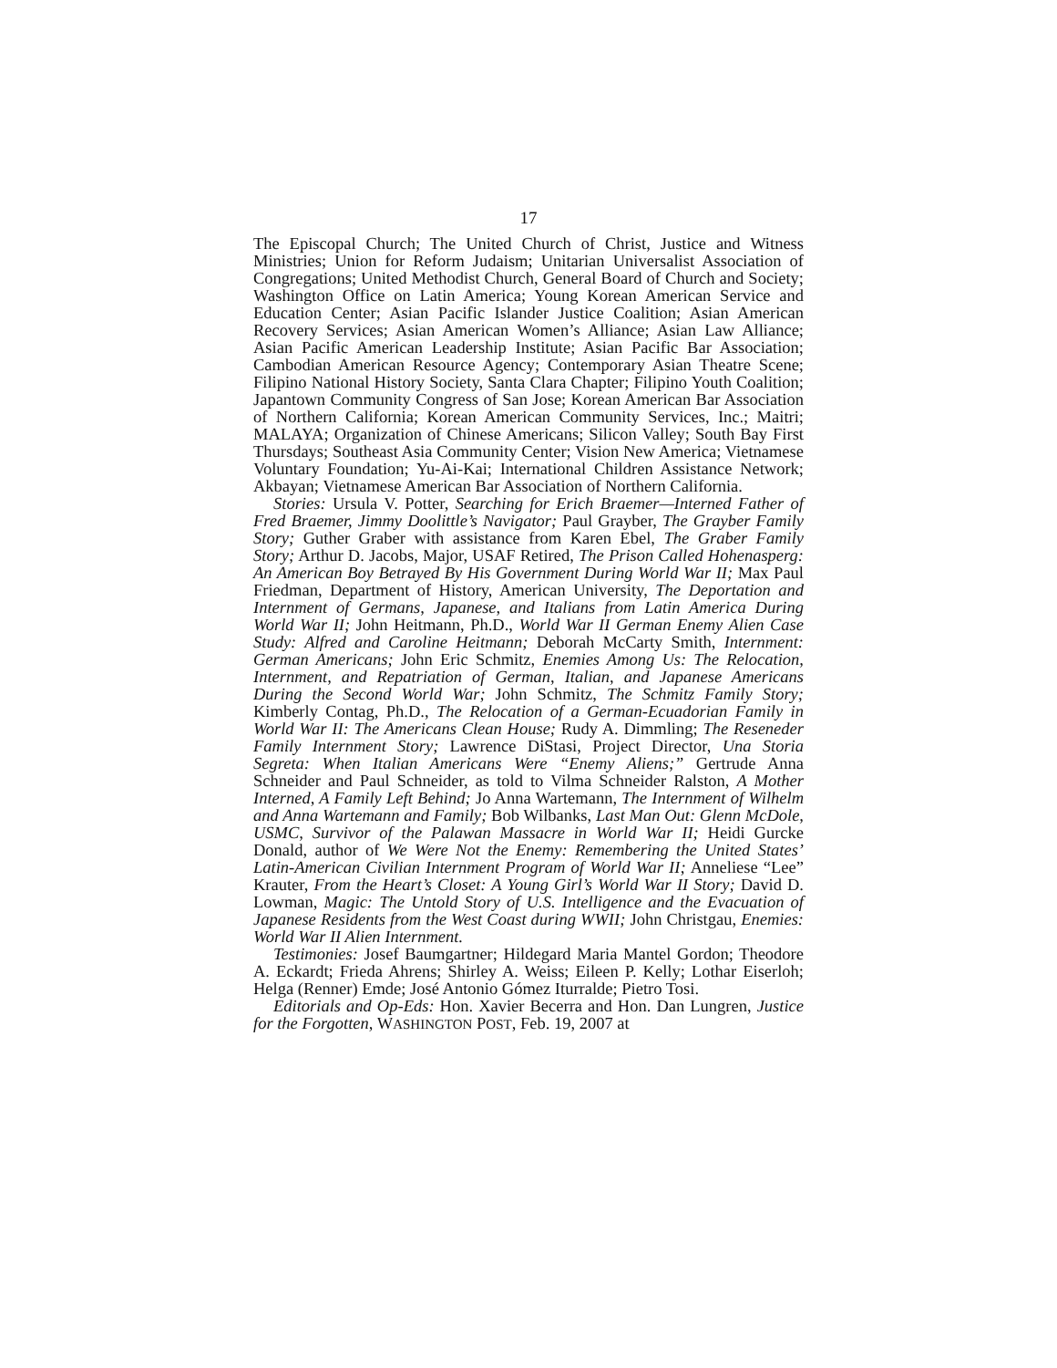17
The Episcopal Church; The United Church of Christ, Justice and Witness Ministries; Union for Reform Judaism; Unitarian Universalist Association of Congregations; United Methodist Church, General Board of Church and Society; Washington Office on Latin America; Young Korean American Service and Education Center; Asian Pacific Islander Justice Coalition; Asian American Recovery Services; Asian American Women’s Alliance; Asian Law Alliance; Asian Pacific American Leadership Institute; Asian Pacific Bar Association; Cambodian American Resource Agency; Contemporary Asian Theatre Scene; Filipino National History Society, Santa Clara Chapter; Filipino Youth Coalition; Japantown Community Congress of San Jose; Korean American Bar Association of Northern California; Korean American Community Services, Inc.; Maitri; MALAYA; Organization of Chinese Americans; Silicon Valley; South Bay First Thursdays; Southeast Asia Community Center; Vision New America; Vietnamese Voluntary Foundation; Yu-Ai-Kai; International Children Assistance Network; Akbayan; Vietnamese American Bar Association of Northern California.
Stories: Ursula V. Potter, Searching for Erich Braemer—Interned Father of Fred Braemer, Jimmy Doolittle’s Navigator; Paul Grayber, The Grayber Family Story; Guther Graber with assistance from Karen Ebel, The Graber Family Story; Arthur D. Jacobs, Major, USAF Retired, The Prison Called Hohenasperg: An American Boy Betrayed By His Government During World War II; Max Paul Friedman, Department of History, American University, The Deportation and Internment of Germans, Japanese, and Italians from Latin America During World War II; John Heitmann, Ph.D., World War II German Enemy Alien Case Study: Alfred and Caroline Heitmann; Deborah McCarty Smith, Internment: German Americans; John Eric Schmitz, Enemies Among Us: The Relocation, Internment, and Repatriation of German, Italian, and Japanese Americans During the Second World War; John Schmitz, The Schmitz Family Story; Kimberly Contag, Ph.D., The Relocation of a German-Ecuadorian Family in World War II: The Americans Clean House; Rudy A. Dimmling; The Reseneder Family Internment Story; Lawrence DiStasi, Project Director, Una Storia Segreta: When Italian Americans Were “Enemy Aliens;” Gertrude Anna Schneider and Paul Schneider, as told to Vilma Schneider Ralston, A Mother Interned, A Family Left Behind; Jo Anna Wartemann, The Internment of Wilhelm and Anna Wartemann and Family; Bob Wilbanks, Last Man Out: Glenn McDole, USMC, Survivor of the Palawan Massacre in World War II; Heidi Gurcke Donald, author of We Were Not the Enemy: Remembering the United States’ Latin-American Civilian Internment Program of World War II; Anneliese “Lee” Krauter, From the Heart’s Closet: A Young Girl’s World War II Story; David D. Lowman, Magic: The Untold Story of U.S. Intelligence and the Evacuation of Japanese Residents from the West Coast during WWII; John Christgau, Enemies: World War II Alien Internment.
Testimonies: Josef Baumgartner; Hildegard Maria Mantel Gordon; Theodore A. Eckardt; Frieda Ahrens; Shirley A. Weiss; Eileen P. Kelly; Lothar Eiserloh; Helga (Renner) Emde; José Antonio Gómez Iturralde; Pietro Tosi.
Editorials and Op-Eds: Hon. Xavier Becerra and Hon. Dan Lungren, Justice for the Forgotten, WASHINGTON POST, Feb. 19, 2007 at